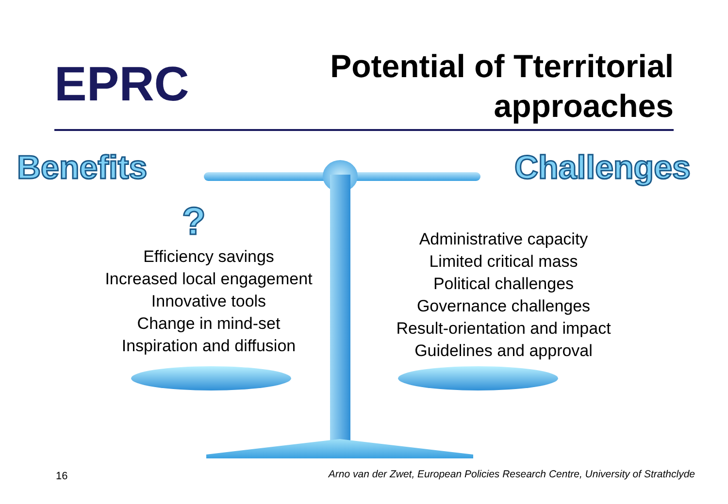EPRC
Potential of Tterritorial
approaches
Benefits Challenges
?
Efficiency savings
Increased local engagement
Innovative tools
Change in mind-set
Inspiration and diffusion
Administrative capacity
Limited critical mass
Political challenges
Governance challenges
Result-orientation and impact
Guidelines and approval
16
Arno van der Zwet, European Policies Research Centre, University of Strathclyde